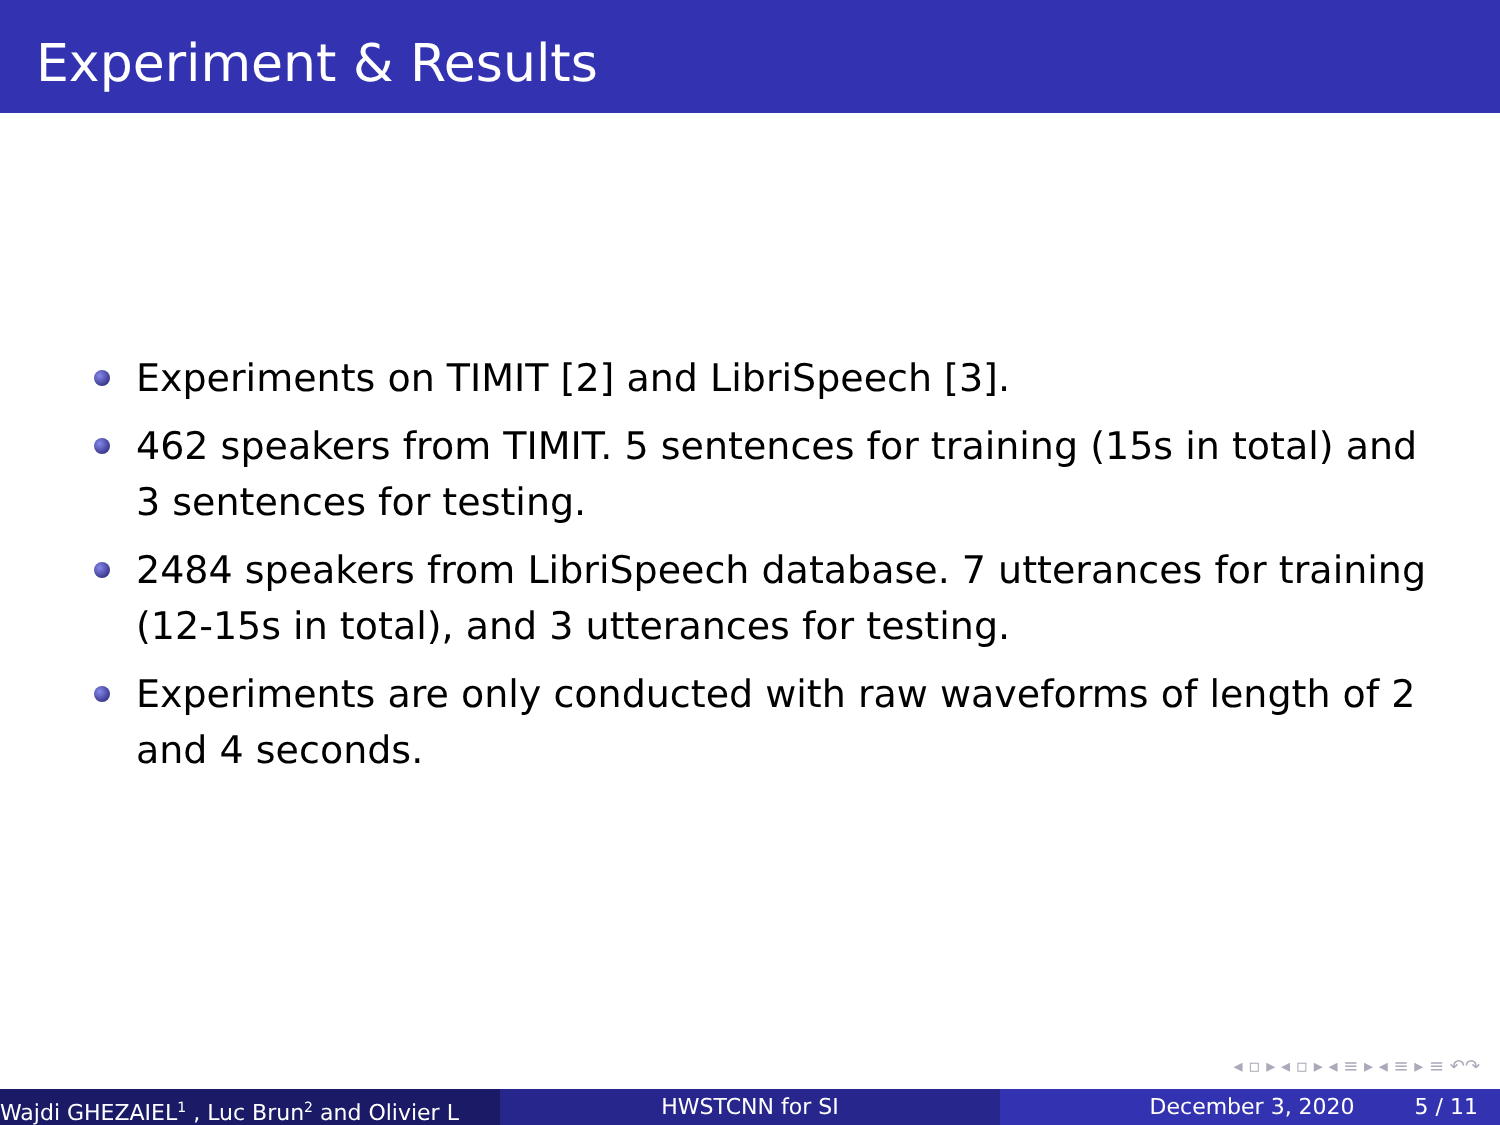Experiment & Results
Experiments on TIMIT [2] and LibriSpeech [3].
462 speakers from TIMIT. 5 sentences for training (15s in total) and 3 sentences for testing.
2484 speakers from LibriSpeech database. 7 utterances for training (12-15s in total), and 3 utterances for testing.
Experiments are only conducted with raw waveforms of length of 2 and 4 seconds.
◂ ▫ ▸ ◂ ▫ ▸ ◂ ≡ ▸ ◂ ≡ ▸ ≡ ↶↷
Wajdi GHEZAIEL<sup>1</sup> , Luc Brun<sup>2</sup> and Olivier L HWSTCNN for SI December 3, 2020 5 / 11